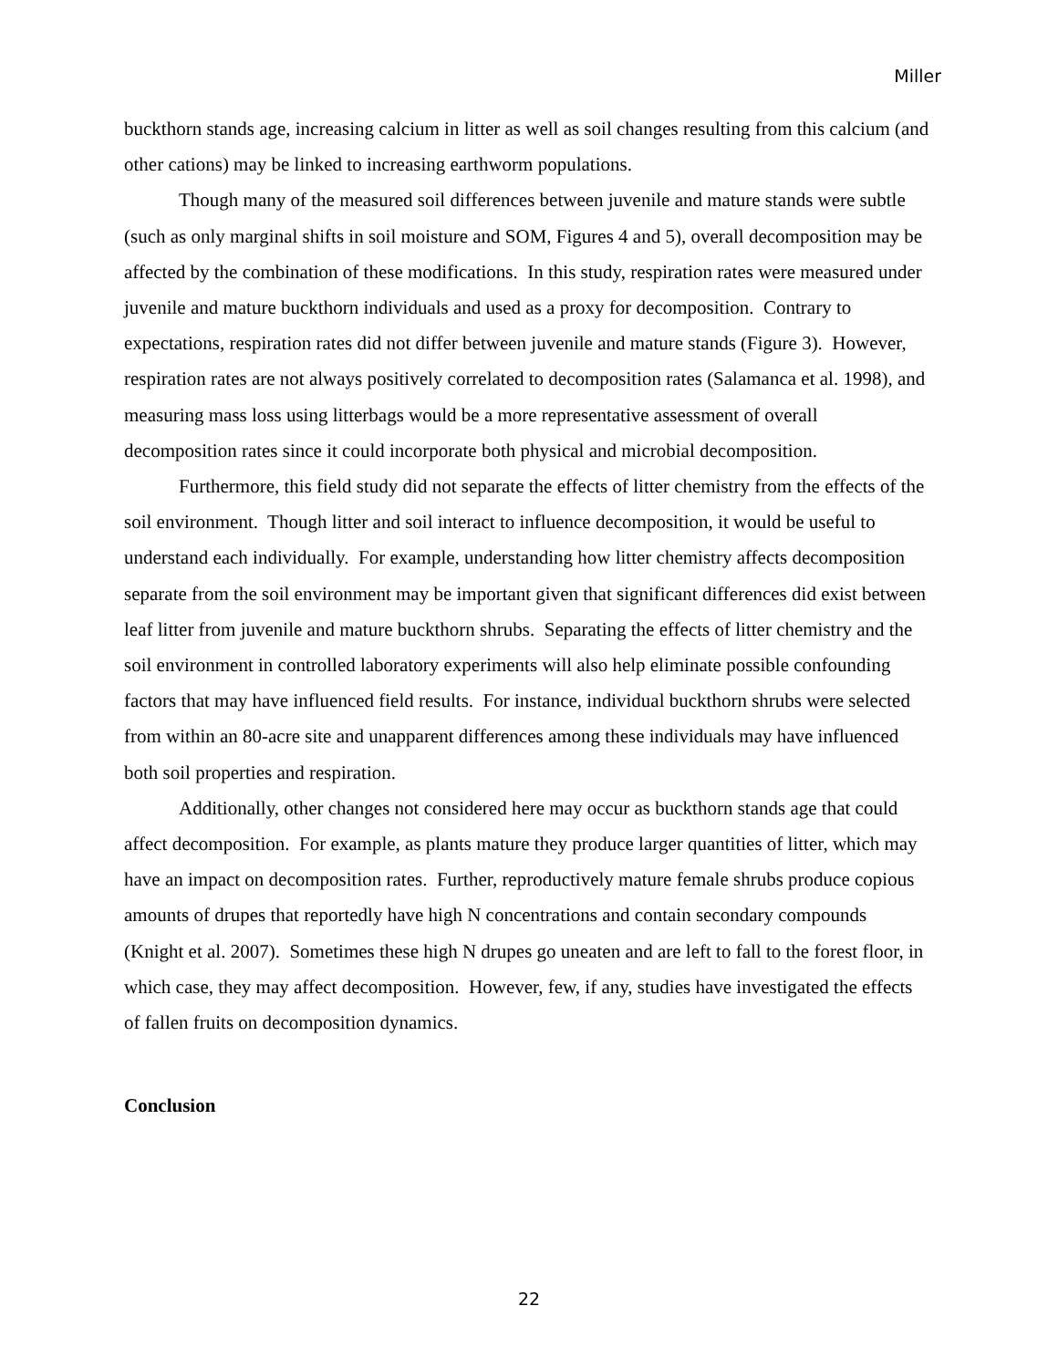Miller
buckthorn stands age, increasing calcium in litter as well as soil changes resulting from this calcium (and other cations) may be linked to increasing earthworm populations.
Though many of the measured soil differences between juvenile and mature stands were subtle (such as only marginal shifts in soil moisture and SOM, Figures 4 and 5), overall decomposition may be affected by the combination of these modifications. In this study, respiration rates were measured under juvenile and mature buckthorn individuals and used as a proxy for decomposition. Contrary to expectations, respiration rates did not differ between juvenile and mature stands (Figure 3). However, respiration rates are not always positively correlated to decomposition rates (Salamanca et al. 1998), and measuring mass loss using litterbags would be a more representative assessment of overall decomposition rates since it could incorporate both physical and microbial decomposition.
Furthermore, this field study did not separate the effects of litter chemistry from the effects of the soil environment. Though litter and soil interact to influence decomposition, it would be useful to understand each individually. For example, understanding how litter chemistry affects decomposition separate from the soil environment may be important given that significant differences did exist between leaf litter from juvenile and mature buckthorn shrubs. Separating the effects of litter chemistry and the soil environment in controlled laboratory experiments will also help eliminate possible confounding factors that may have influenced field results. For instance, individual buckthorn shrubs were selected from within an 80-acre site and unapparent differences among these individuals may have influenced both soil properties and respiration.
Additionally, other changes not considered here may occur as buckthorn stands age that could affect decomposition. For example, as plants mature they produce larger quantities of litter, which may have an impact on decomposition rates. Further, reproductively mature female shrubs produce copious amounts of drupes that reportedly have high N concentrations and contain secondary compounds (Knight et al. 2007). Sometimes these high N drupes go uneaten and are left to fall to the forest floor, in which case, they may affect decomposition. However, few, if any, studies have investigated the effects of fallen fruits on decomposition dynamics.
Conclusion
22